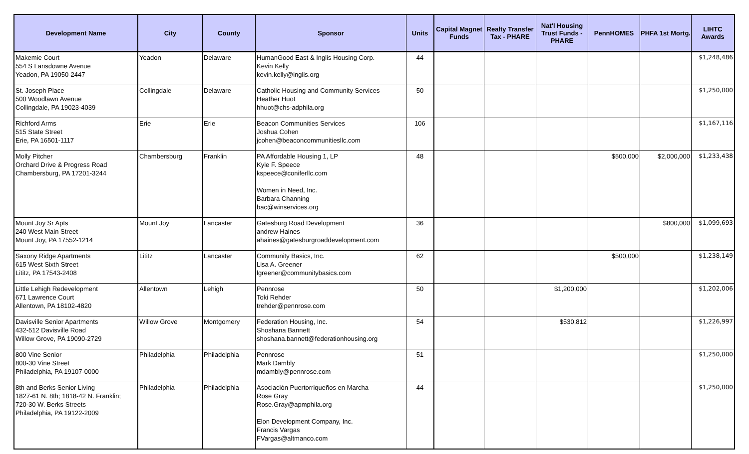| Development Name | City | County | Sponsor | Units | Capital Magnet Funds | Realty Transfer Tax - PHARE | Nat'l Housing Trust Funds - PHARE | PennHOMES | PHFA 1st Mortg. | LIHTC Awards |
| --- | --- | --- | --- | --- | --- | --- | --- | --- | --- | --- |
| Makemie Court 554 S Lansdowne Avenue Yeadon, PA 19050-2447 | Yeadon | Delaware | HumanGood East & Inglis Housing Corp. Kevin Kelly kevin.kelly@inglis.org | 44 | | | | | | $1,248,486 |
| St. Joseph Place 500 Woodlawn Avenue Collingdale, PA 19023-4039 | Collingdale | Delaware | Catholic Housing and Community Services Heather Huot hhuot@chs-adphila.org | 50 | | | | | | $1,250,000 |
| Richford Arms 515 State Street Erie, PA 16501-1117 | Erie | Erie | Beacon Communities Services Joshua Cohen jcohen@beaconcommunitiesllc.com | 106 | | | | | | $1,167,116 |
| Molly Pitcher Orchard Drive & Progress Road Chambersburg, PA 17201-3244 | Chambersburg | Franklin | PA Affordable Housing 1, LP Kyle F. Speece kspeece@coniferllc.com Women in Need, Inc. Barbara Channing bac@winservices.org | 48 | | | | $500,000 | $2,000,000 | $1,233,438 |
| Mount Joy Sr Apts 240 West Main Street Mount Joy, PA 17552-1214 | Mount Joy | Lancaster | Gatesburg Road Development andrew Haines ahaines@gatesburgroaddevelopment.com | 36 | | | | | $800,000 | $1,099,693 |
| Saxony Ridge Apartments 615 West Sixth Street Lititz, PA 17543-2408 | Lititz | Lancaster | Community Basics, Inc. Lisa A. Greener lgreener@communitybasics.com | 62 | | | | $500,000 | | $1,238,149 |
| Little Lehigh Redevelopment 671 Lawrence Court Allentown, PA 18102-4820 | Allentown | Lehigh | Pennrose Toki Rehder trehder@pennrose.com | 50 | | | $1,200,000 | | | $1,202,006 |
| Davisville Senior Apartments 432-512 Davisville Road Willow Grove, PA 19090-2729 | Willow Grove | Montgomery | Federation Housing, Inc. Shoshana Bannett shoshana.bannett@federationhousing.org | 54 | | | $530,812 | | | $1,226,997 |
| 800 Vine Senior 800-30 Vine Street Philadelphia, PA 19107-0000 | Philadelphia | Philadelphia | Pennrose Mark Dambly mdambly@pennrose.com | 51 | | | | | | $1,250,000 |
| 8th and Berks Senior Living 1827-61 N. 8th; 1818-42 N. Franklin; 720-30 W. Berks Streets Philadelphia, PA 19122-2009 | Philadelphia | Philadelphia | Asociación Puertorriqueños en Marcha Rose Gray Rose.Gray@apmphila.org Elon Development Company, Inc. Francis Vargas FVargas@altmanco.com | 44 | | | | | | $1,250,000 |